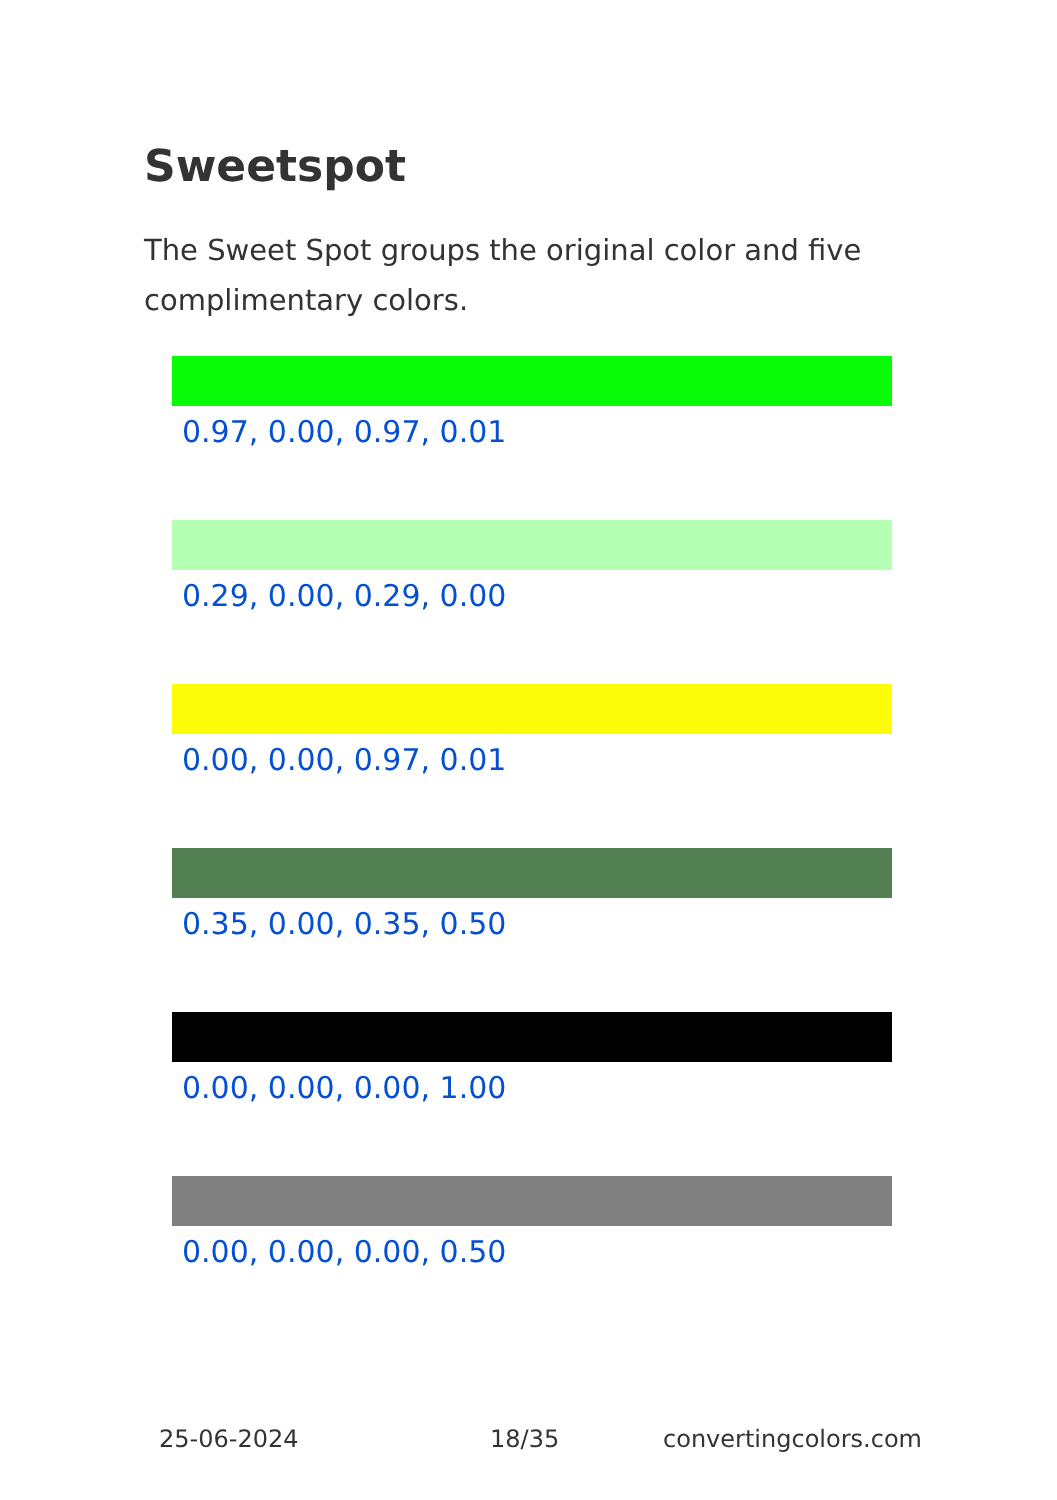Sweetspot
The Sweet Spot groups the original color and five complimentary colors.
0.97, 0.00, 0.97, 0.01
0.29, 0.00, 0.29, 0.00
0.00, 0.00, 0.97, 0.01
0.35, 0.00, 0.35, 0.50
0.00, 0.00, 0.00, 1.00
0.00, 0.00, 0.00, 0.50
25-06-2024 18/35 convertingcolors.com